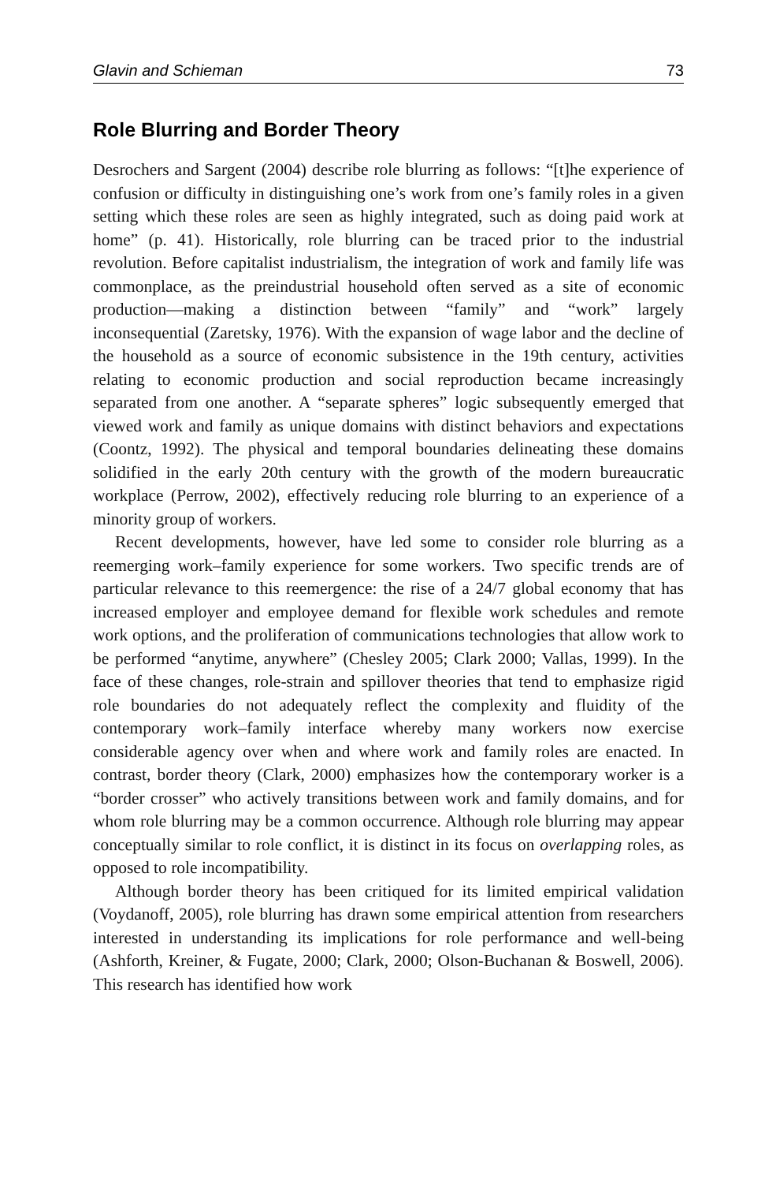Glavin and Schieman 73
Role Blurring and Border Theory
Desrochers and Sargent (2004) describe role blurring as follows: “[t]he experience of confusion or difficulty in distinguishing one’s work from one’s family roles in a given setting which these roles are seen as highly integrated, such as doing paid work at home” (p. 41). Historically, role blurring can be traced prior to the industrial revolution. Before capitalist industrialism, the integration of work and family life was commonplace, as the preindustrial household often served as a site of economic production—making a distinction between “family” and “work” largely inconsequential (Zaretsky, 1976). With the expansion of wage labor and the decline of the household as a source of economic subsistence in the 19th century, activities relating to economic production and social reproduction became increasingly separated from one another. A “separate spheres” logic subsequently emerged that viewed work and family as unique domains with distinct behaviors and expectations (Coontz, 1992). The physical and temporal boundaries delineating these domains solidified in the early 20th century with the growth of the modern bureaucratic workplace (Perrow, 2002), effectively reducing role blurring to an experience of a minority group of workers.
Recent developments, however, have led some to consider role blurring as a reemerging work–family experience for some workers. Two specific trends are of particular relevance to this reemergence: the rise of a 24/7 global economy that has increased employer and employee demand for flexible work schedules and remote work options, and the proliferation of communications technologies that allow work to be performed “anytime, anywhere” (Chesley 2005; Clark 2000; Vallas, 1999). In the face of these changes, role-strain and spillover theories that tend to emphasize rigid role boundaries do not adequately reflect the complexity and fluidity of the contemporary work–family interface whereby many workers now exercise considerable agency over when and where work and family roles are enacted. In contrast, border theory (Clark, 2000) emphasizes how the contemporary worker is a “border crosser” who actively transitions between work and family domains, and for whom role blurring may be a common occurrence. Although role blurring may appear conceptually similar to role conflict, it is distinct in its focus on overlapping roles, as opposed to role incompatibility.
Although border theory has been critiqued for its limited empirical validation (Voydanoff, 2005), role blurring has drawn some empirical attention from researchers interested in understanding its implications for role performance and well-being (Ashforth, Kreiner, & Fugate, 2000; Clark, 2000; Olson-Buchanan & Boswell, 2006). This research has identified how work